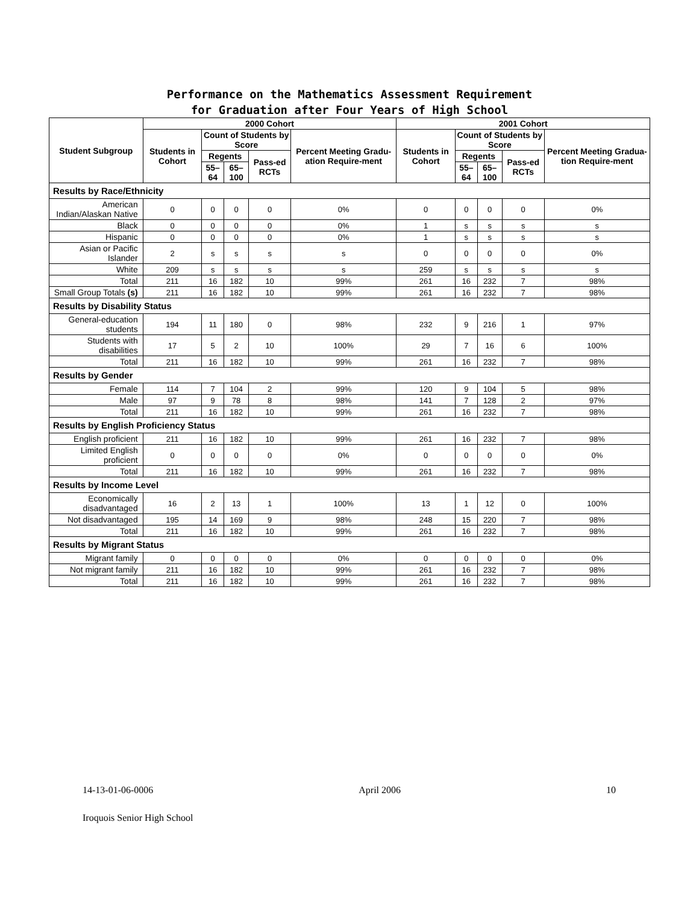Performance on the Mathematics Assessment Requirement
for Graduation after Four Years of High School
| Student Subgroup | 2000 Cohort | | | | | 2001 Cohort | | | | |
| --- | --- | --- | --- | --- | --- | --- | --- | --- | --- | --- |
| | Students in Cohort | Count of Students by Score | | | Percent Meeting Gradu-ation Require-ment | Students in Cohort | Count of Students by Score | | | Percent Meeting Gradua-tion Require-ment |
| | | Regents | | Pass-ed RCTs | | | Regents | | Pass-ed RCTs | |
| | | 55–64 | 65–100 | | | | 55–64 | 65–100 | | |
| Results by Race/Ethnicity | | | | | | | | | | |
| American Indian/Alaskan Native | 0 | 0 | 0 | 0 | 0% | 0 | 0 | 0 | 0 | 0% |
| Black | 0 | 0 | 0 | 0 | 0% | 1 | s | s | s | s |
| Hispanic | 0 | 0 | 0 | 0 | 0% | 1 | s | s | s | s |
| Asian or Pacific Islander | 2 | s | s | s | s | 0 | 0 | 0 | 0 | 0% |
| White | 209 | s | s | s | s | 259 | s | s | s | s |
| Total | 211 | 16 | 182 | 10 | 99% | 261 | 16 | 232 | 7 | 98% |
| Small Group Totals (s) | 211 | 16 | 182 | 10 | 99% | 261 | 16 | 232 | 7 | 98% |
| Results by Disability Status | | | | | | | | | | |
| General-education students | 194 | 11 | 180 | 0 | 98% | 232 | 9 | 216 | 1 | 97% |
| Students with disabilities | 17 | 5 | 2 | 10 | 100% | 29 | 7 | 16 | 6 | 100% |
| Total | 211 | 16 | 182 | 10 | 99% | 261 | 16 | 232 | 7 | 98% |
| Results by Gender | | | | | | | | | | |
| Female | 114 | 7 | 104 | 2 | 99% | 120 | 9 | 104 | 5 | 98% |
| Male | 97 | 9 | 78 | 8 | 98% | 141 | 7 | 128 | 2 | 97% |
| Total | 211 | 16 | 182 | 10 | 99% | 261 | 16 | 232 | 7 | 98% |
| Results by English Proficiency Status | | | | | | | | | | |
| English proficient | 211 | 16 | 182 | 10 | 99% | 261 | 16 | 232 | 7 | 98% |
| Limited English proficient | 0 | 0 | 0 | 0 | 0% | 0 | 0 | 0 | 0 | 0% |
| Total | 211 | 16 | 182 | 10 | 99% | 261 | 16 | 232 | 7 | 98% |
| Results by Income Level | | | | | | | | | | |
| Economically disadvantaged | 16 | 2 | 13 | 1 | 100% | 13 | 1 | 12 | 0 | 100% |
| Not disadvantaged | 195 | 14 | 169 | 9 | 98% | 248 | 15 | 220 | 7 | 98% |
| Total | 211 | 16 | 182 | 10 | 99% | 261 | 16 | 232 | 7 | 98% |
| Results by Migrant Status | | | | | | | | | | |
| Migrant family | 0 | 0 | 0 | 0 | 0% | 0 | 0 | 0 | 0 | 0% |
| Not migrant family | 211 | 16 | 182 | 10 | 99% | 261 | 16 | 232 | 7 | 98% |
| Total | 211 | 16 | 182 | 10 | 99% | 261 | 16 | 232 | 7 | 98% |
14-13-01-06-0006 April 2006 10
Iroquois Senior High School